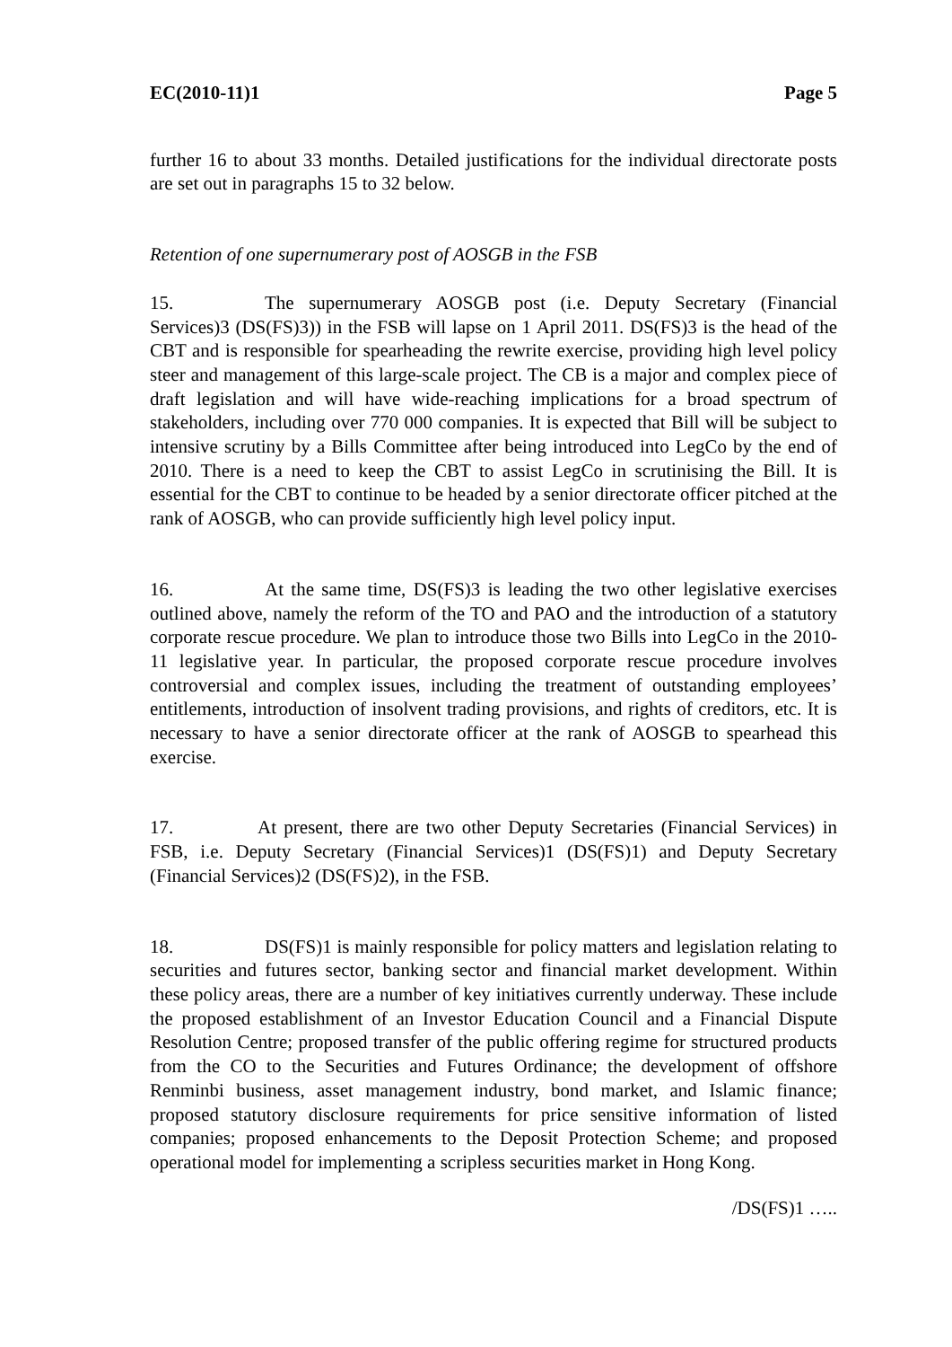EC(2010-11)1 Page 5
further 16 to about 33 months. Detailed justifications for the individual directorate posts are set out in paragraphs 15 to 32 below.
Retention of one supernumerary post of AOSGB in the FSB
15. The supernumerary AOSGB post (i.e. Deputy Secretary (Financial Services)3 (DS(FS)3)) in the FSB will lapse on 1 April 2011. DS(FS)3 is the head of the CBT and is responsible for spearheading the rewrite exercise, providing high level policy steer and management of this large-scale project. The CB is a major and complex piece of draft legislation and will have wide-reaching implications for a broad spectrum of stakeholders, including over 770 000 companies. It is expected that Bill will be subject to intensive scrutiny by a Bills Committee after being introduced into LegCo by the end of 2010. There is a need to keep the CBT to assist LegCo in scrutinising the Bill. It is essential for the CBT to continue to be headed by a senior directorate officer pitched at the rank of AOSGB, who can provide sufficiently high level policy input.
16. At the same time, DS(FS)3 is leading the two other legislative exercises outlined above, namely the reform of the TO and PAO and the introduction of a statutory corporate rescue procedure. We plan to introduce those two Bills into LegCo in the 2010-11 legislative year. In particular, the proposed corporate rescue procedure involves controversial and complex issues, including the treatment of outstanding employees’ entitlements, introduction of insolvent trading provisions, and rights of creditors, etc. It is necessary to have a senior directorate officer at the rank of AOSGB to spearhead this exercise.
17. At present, there are two other Deputy Secretaries (Financial Services) in FSB, i.e. Deputy Secretary (Financial Services)1 (DS(FS)1) and Deputy Secretary (Financial Services)2 (DS(FS)2), in the FSB.
18. DS(FS)1 is mainly responsible for policy matters and legislation relating to securities and futures sector, banking sector and financial market development. Within these policy areas, there are a number of key initiatives currently underway. These include the proposed establishment of an Investor Education Council and a Financial Dispute Resolution Centre; proposed transfer of the public offering regime for structured products from the CO to the Securities and Futures Ordinance; the development of offshore Renminbi business, asset management industry, bond market, and Islamic finance; proposed statutory disclosure requirements for price sensitive information of listed companies; proposed enhancements to the Deposit Protection Scheme; and proposed operational model for implementing a scripless securities market in Hong Kong.
/DS(FS)1 …..